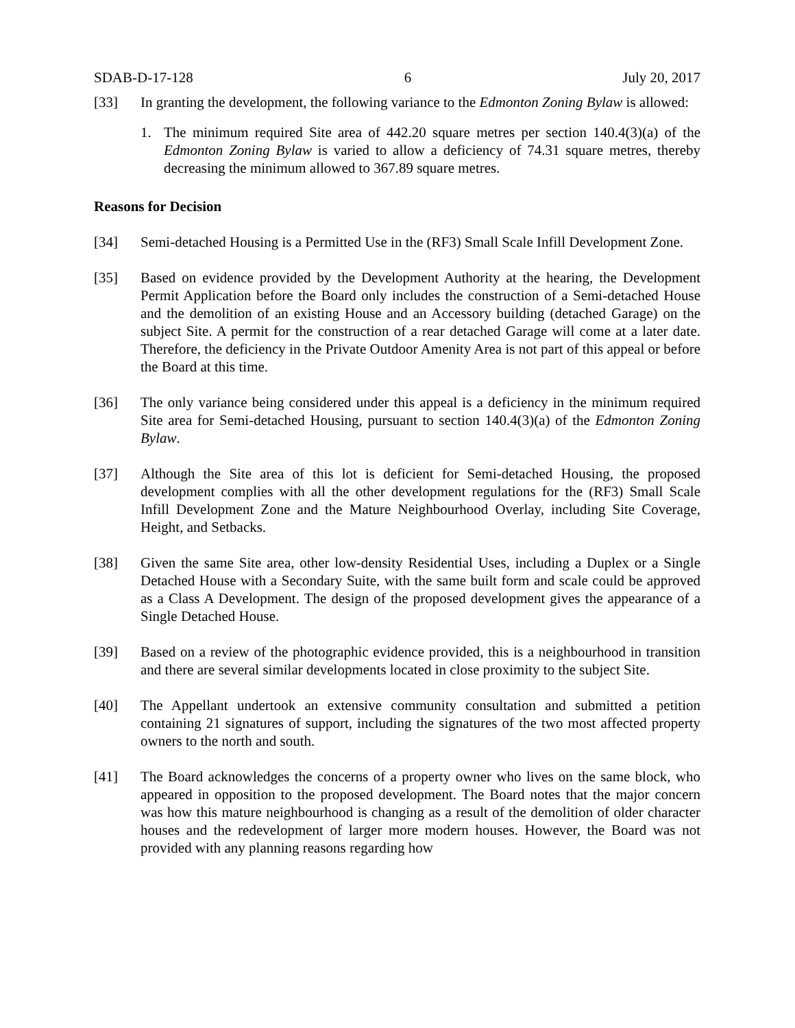SDAB-D-17-128 6 July 20, 2017
[33] In granting the development, the following variance to the Edmonton Zoning Bylaw is allowed:
1. The minimum required Site area of 442.20 square metres per section 140.4(3)(a) of the Edmonton Zoning Bylaw is varied to allow a deficiency of 74.31 square metres, thereby decreasing the minimum allowed to 367.89 square metres.
Reasons for Decision
[34] Semi-detached Housing is a Permitted Use in the (RF3) Small Scale Infill Development Zone.
[35] Based on evidence provided by the Development Authority at the hearing, the Development Permit Application before the Board only includes the construction of a Semi-detached House and the demolition of an existing House and an Accessory building (detached Garage) on the subject Site. A permit for the construction of a rear detached Garage will come at a later date. Therefore, the deficiency in the Private Outdoor Amenity Area is not part of this appeal or before the Board at this time.
[36] The only variance being considered under this appeal is a deficiency in the minimum required Site area for Semi-detached Housing, pursuant to section 140.4(3)(a) of the Edmonton Zoning Bylaw.
[37] Although the Site area of this lot is deficient for Semi-detached Housing, the proposed development complies with all the other development regulations for the (RF3) Small Scale Infill Development Zone and the Mature Neighbourhood Overlay, including Site Coverage, Height, and Setbacks.
[38] Given the same Site area, other low-density Residential Uses, including a Duplex or a Single Detached House with a Secondary Suite, with the same built form and scale could be approved as a Class A Development. The design of the proposed development gives the appearance of a Single Detached House.
[39] Based on a review of the photographic evidence provided, this is a neighbourhood in transition and there are several similar developments located in close proximity to the subject Site.
[40] The Appellant undertook an extensive community consultation and submitted a petition containing 21 signatures of support, including the signatures of the two most affected property owners to the north and south.
[41] The Board acknowledges the concerns of a property owner who lives on the same block, who appeared in opposition to the proposed development. The Board notes that the major concern was how this mature neighbourhood is changing as a result of the demolition of older character houses and the redevelopment of larger more modern houses. However, the Board was not provided with any planning reasons regarding how